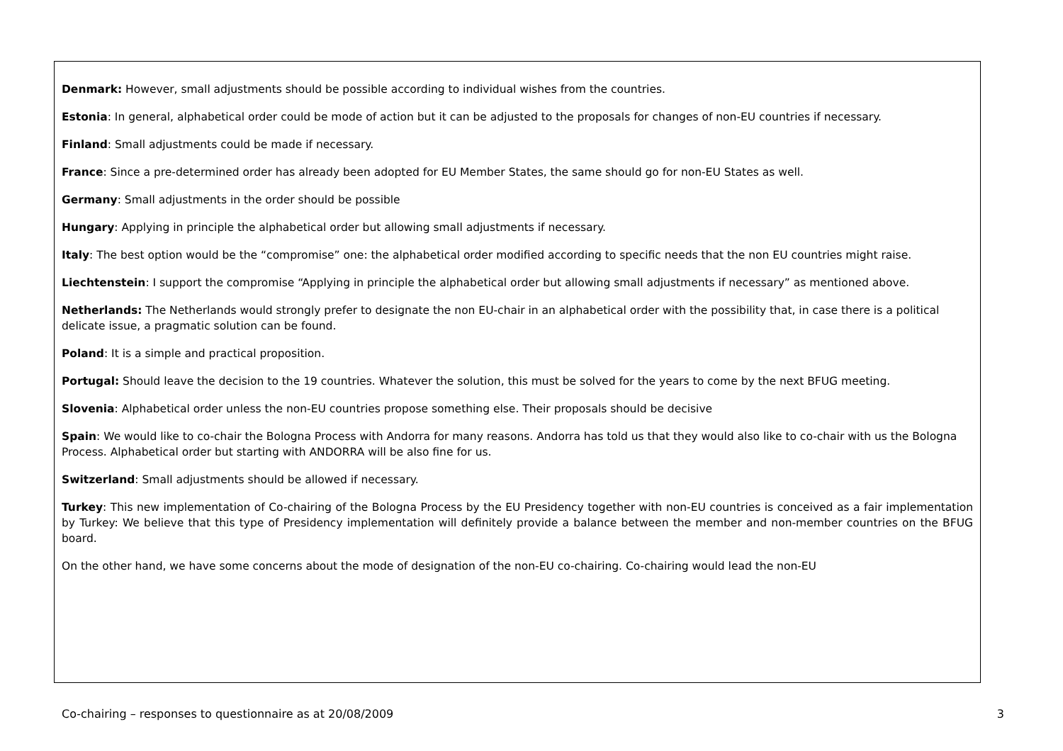Denmark: However, small adjustments should be possible according to individual wishes from the countries.
Estonia: In general, alphabetical order could be mode of action but it can be adjusted to the proposals for changes of non-EU countries if necessary.
Finland: Small adjustments could be made if necessary.
France: Since a pre-determined order has already been adopted for EU Member States, the same should go for non-EU States as well.
Germany: Small adjustments in the order should be possible
Hungary: Applying in principle the alphabetical order but allowing small adjustments if necessary.
Italy: The best option would be the “compromise” one: the alphabetical order modified according to specific needs that the non EU countries might raise.
Liechtenstein: I support the compromise “Applying in principle the alphabetical order but allowing small adjustments if necessary” as mentioned above.
Netherlands: The Netherlands would strongly prefer to designate the non EU-chair in an alphabetical order with the possibility that, in case there is a political delicate issue, a pragmatic solution can be found.
Poland: It is a simple and practical proposition.
Portugal: Should leave the decision to the 19 countries. Whatever the solution, this must be solved for the years to come by the next BFUG meeting.
Slovenia: Alphabetical order unless the non-EU countries propose something else. Their proposals should be decisive
Spain: We would like to co-chair the Bologna Process with Andorra for many reasons. Andorra has told us that they would also like to co-chair with us the Bologna Process. Alphabetical order but starting with ANDORRA will be also fine for us.
Switzerland: Small adjustments should be allowed if necessary.
Turkey: This new implementation of Co-chairing of the Bologna Process by the EU Presidency together with non-EU countries is conceived as a fair implementation by Turkey: We believe that this type of Presidency implementation will definitely provide a balance between the member and non-member countries on the BFUG board.
On the other hand, we have some concerns about the mode of designation of the non-EU co-chairing. Co-chairing would lead the non-EU
Co-chairing – responses to questionnaire as at 20/08/2009 3